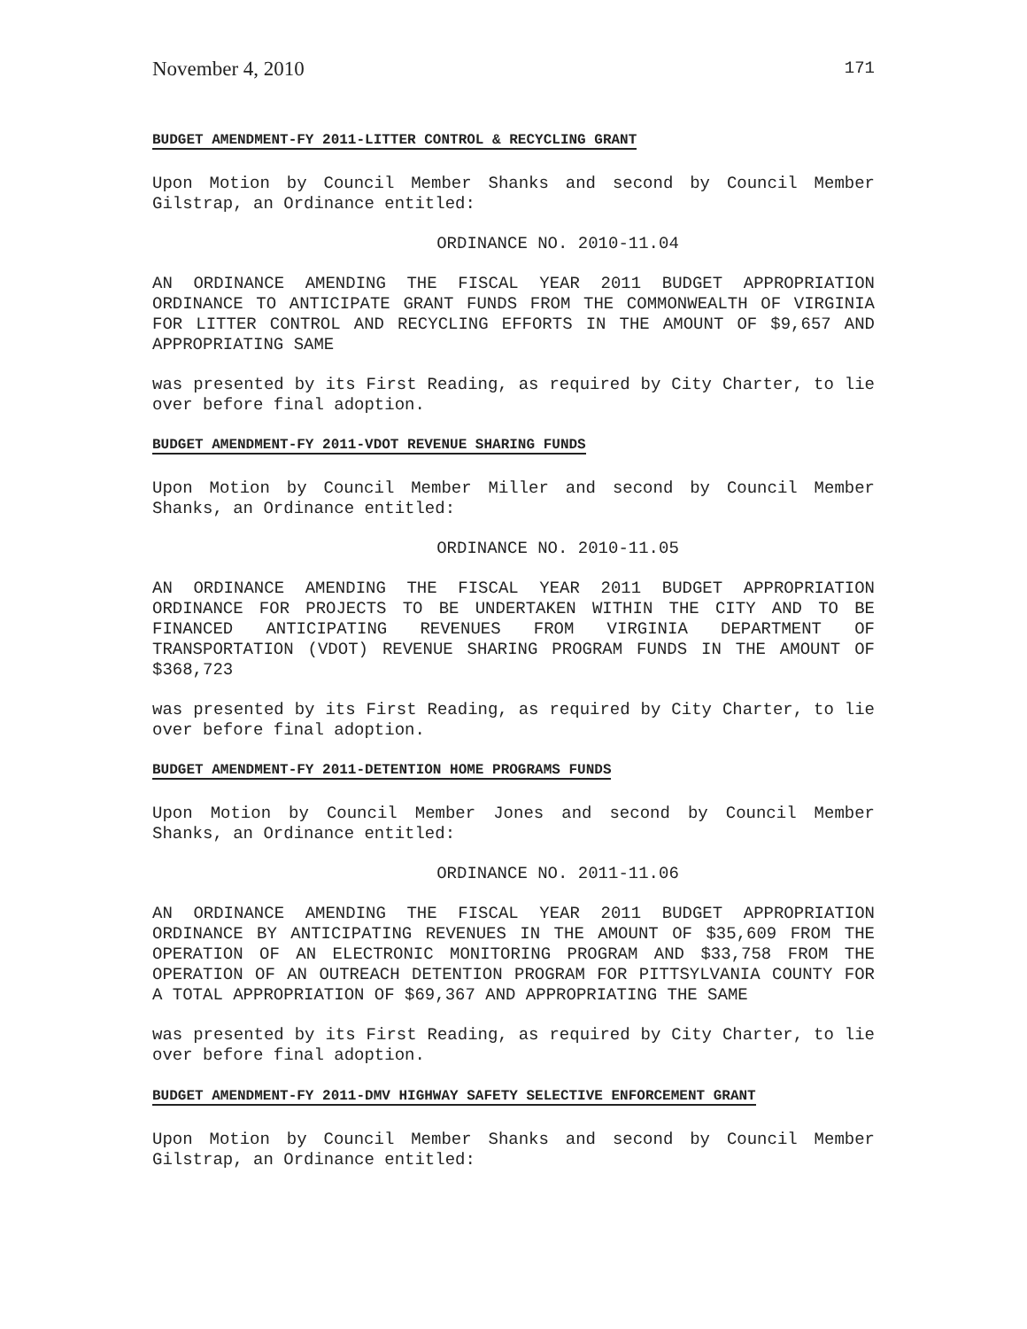November 4, 2010 171
BUDGET AMENDMENT-FY 2011-LITTER CONTROL & RECYCLING GRANT
Upon Motion by Council Member Shanks and second by Council Member Gilstrap, an Ordinance entitled:
ORDINANCE NO. 2010-11.04
AN ORDINANCE AMENDING THE FISCAL YEAR 2011 BUDGET APPROPRIATION ORDINANCE TO ANTICIPATE GRANT FUNDS FROM THE COMMONWEALTH OF VIRGINIA FOR LITTER CONTROL AND RECYCLING EFFORTS IN THE AMOUNT OF $9,657 AND APPROPRIATING SAME
was presented by its First Reading, as required by City Charter, to lie over before final adoption.
BUDGET AMENDMENT-FY 2011-VDOT REVENUE SHARING FUNDS
Upon Motion by Council Member Miller and second by Council Member Shanks, an Ordinance entitled:
ORDINANCE NO. 2010-11.05
AN ORDINANCE AMENDING THE FISCAL YEAR 2011 BUDGET APPROPRIATION ORDINANCE FOR PROJECTS TO BE UNDERTAKEN WITHIN THE CITY AND TO BE FINANCED ANTICIPATING REVENUES FROM VIRGINIA DEPARTMENT OF TRANSPORTATION (VDOT) REVENUE SHARING PROGRAM FUNDS IN THE AMOUNT OF $368,723
was presented by its First Reading, as required by City Charter, to lie over before final adoption.
BUDGET AMENDMENT-FY 2011-DETENTION HOME PROGRAMS FUNDS
Upon Motion by Council Member Jones and second by Council Member Shanks, an Ordinance entitled:
ORDINANCE NO. 2011-11.06
AN ORDINANCE AMENDING THE FISCAL YEAR 2011 BUDGET APPROPRIATION ORDINANCE BY ANTICIPATING REVENUES IN THE AMOUNT OF $35,609 FROM THE OPERATION OF AN ELECTRONIC MONITORING PROGRAM AND $33,758 FROM THE OPERATION OF AN OUTREACH DETENTION PROGRAM FOR PITTSYLVANIA COUNTY FOR A TOTAL APPROPRIATION OF $69,367 AND APPROPRIATING THE SAME
was presented by its First Reading, as required by City Charter, to lie over before final adoption.
BUDGET AMENDMENT-FY 2011-DMV HIGHWAY SAFETY SELECTIVE ENFORCEMENT GRANT
Upon Motion by Council Member Shanks and second by Council Member Gilstrap, an Ordinance entitled: